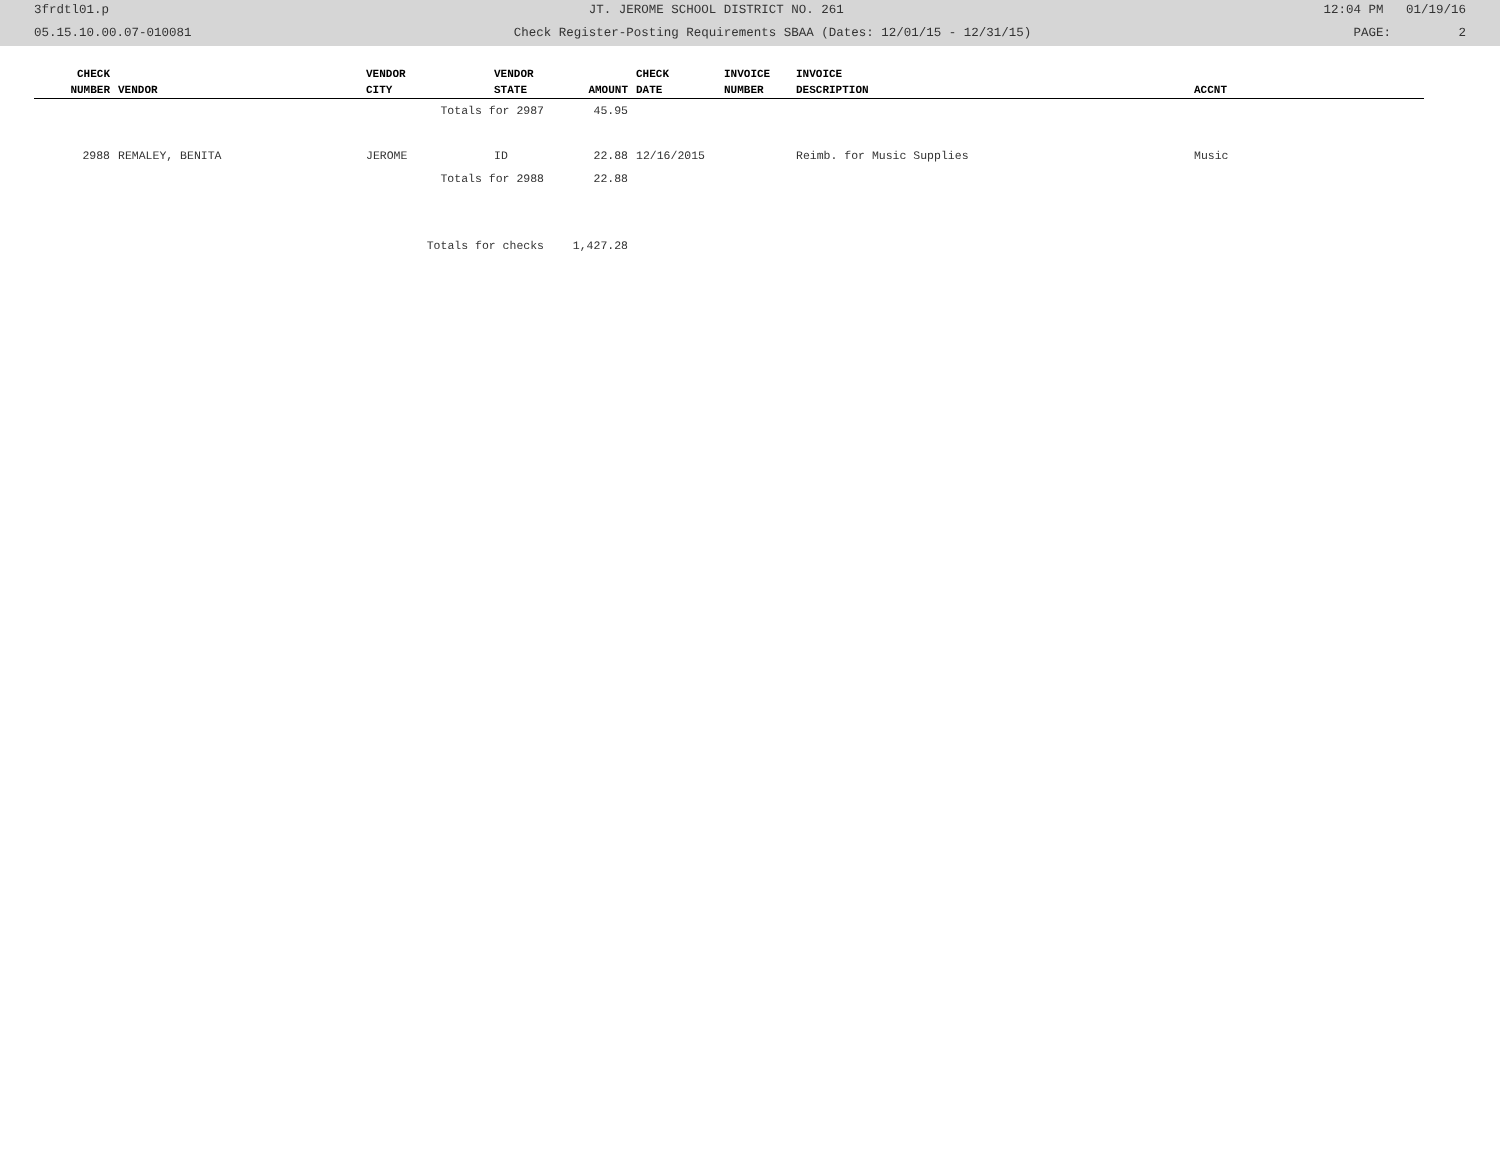3frdtl01.p JT. JEROME SCHOOL DISTRICT NO. 261 12:04 PM 01/19/16
05.15.10.00.07-010081 Check Register-Posting Requirements SBAA (Dates: 12/01/15 - 12/31/15) PAGE: 2
| CHECK | | VENDOR | VENDOR | | CHECK | INVOICE | INVOICE | |
| --- | --- | --- | --- | --- | --- | --- | --- | --- |
| NUMBER | VENDOR | CITY | STATE | AMOUNT | DATE | NUMBER | DESCRIPTION | ACCNT |
| | | Totals for 2987 | | 45.95 | | | | |
| 2988 | REMALEY, BENITA | JEROME | ID | 22.88 | 12/16/2015 | | Reimb. for Music Supplies | Music |
| | | Totals for 2988 | | 22.88 | | | | |
| | | Totals for checks | | 1,427.28 | | | | |